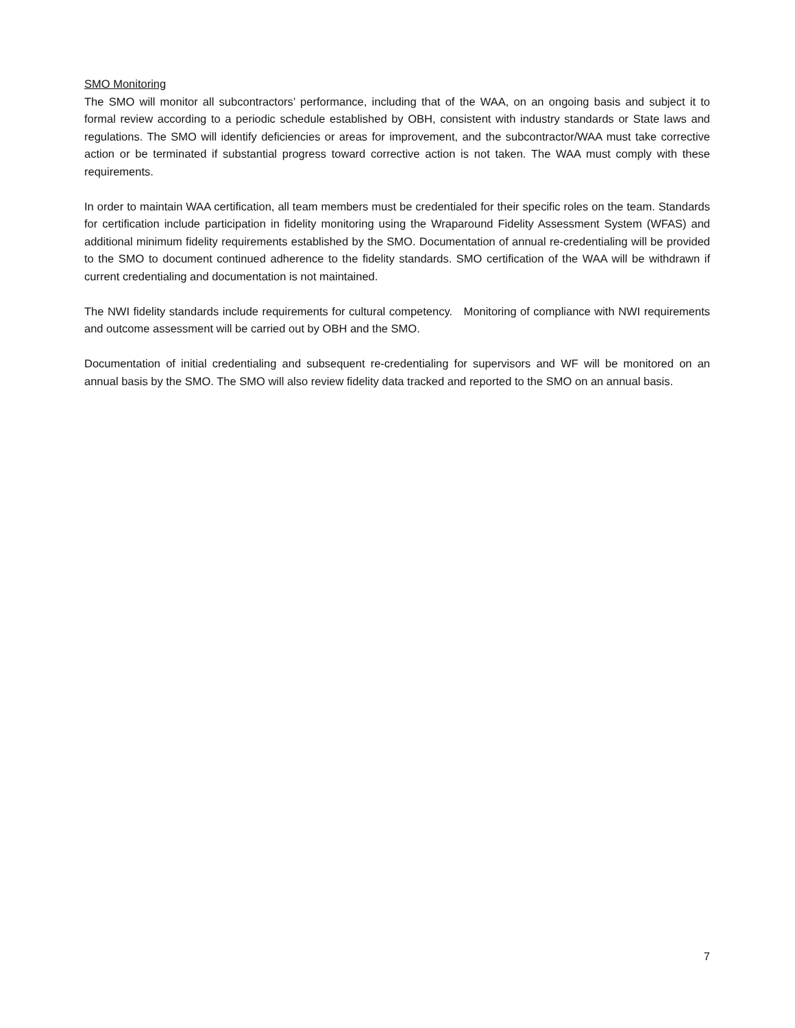SMO Monitoring
The SMO will monitor all subcontractors’ performance, including that of the WAA, on an ongoing basis and subject it to formal review according to a periodic schedule established by OBH, consistent with industry standards or State laws and regulations. The SMO will identify deficiencies or areas for improvement, and the subcontractor/WAA must take corrective action or be terminated if substantial progress toward corrective action is not taken. The WAA must comply with these requirements.
In order to maintain WAA certification, all team members must be credentialed for their specific roles on the team. Standards for certification include participation in fidelity monitoring using the Wraparound Fidelity Assessment System (WFAS) and additional minimum fidelity requirements established by the SMO. Documentation of annual re-credentialing will be provided to the SMO to document continued adherence to the fidelity standards. SMO certification of the WAA will be withdrawn if current credentialing and documentation is not maintained.
The NWI fidelity standards include requirements for cultural competency. Monitoring of compliance with NWI requirements and outcome assessment will be carried out by OBH and the SMO.
Documentation of initial credentialing and subsequent re-credentialing for supervisors and WF will be monitored on an annual basis by the SMO. The SMO will also review fidelity data tracked and reported to the SMO on an annual basis.
7